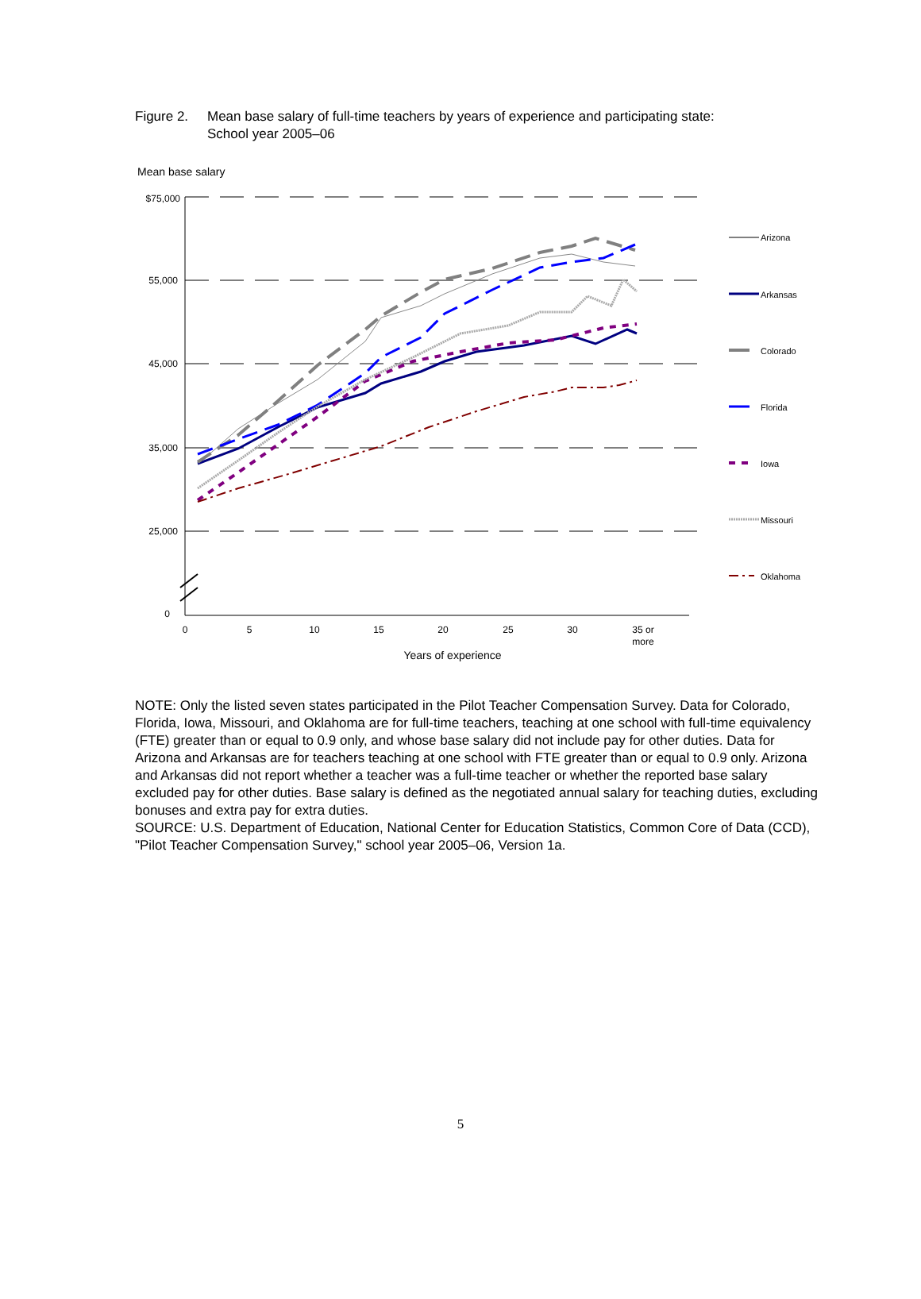Figure 2.
Mean base salary of full-time teachers by years of experience and participating state:
School year 2005–06
Mean base salary
$75,000
55,000
45,000
35,000
25,000
0
0
5
10
15
20
25
30
35 or
more
Years of experience
Arizona
Arkansas
Colorado
Florida
Iowa
Missouri
Oklahoma
NOTE: Only the listed seven states participated in the Pilot Teacher Compensation Survey. Data for Colorado, Florida, Iowa, Missouri, and Oklahoma are for full-time teachers, teaching at one school with full-time equivalency (FTE) greater than or equal to 0.9 only, and whose base salary did not include pay for other duties. Data for Arizona and Arkansas are for teachers teaching at one school with FTE greater than or equal to 0.9 only. Arizona and Arkansas did not report whether a teacher was a full-time teacher or whether the reported base salary excluded pay for other duties. Base salary is defined as the negotiated annual salary for teaching duties, excluding bonuses and extra pay for extra duties.
SOURCE: U.S. Department of Education, National Center for Education Statistics, Common Core of Data (CCD), "Pilot Teacher Compensation Survey," school year 2005–06, Version 1a.
5